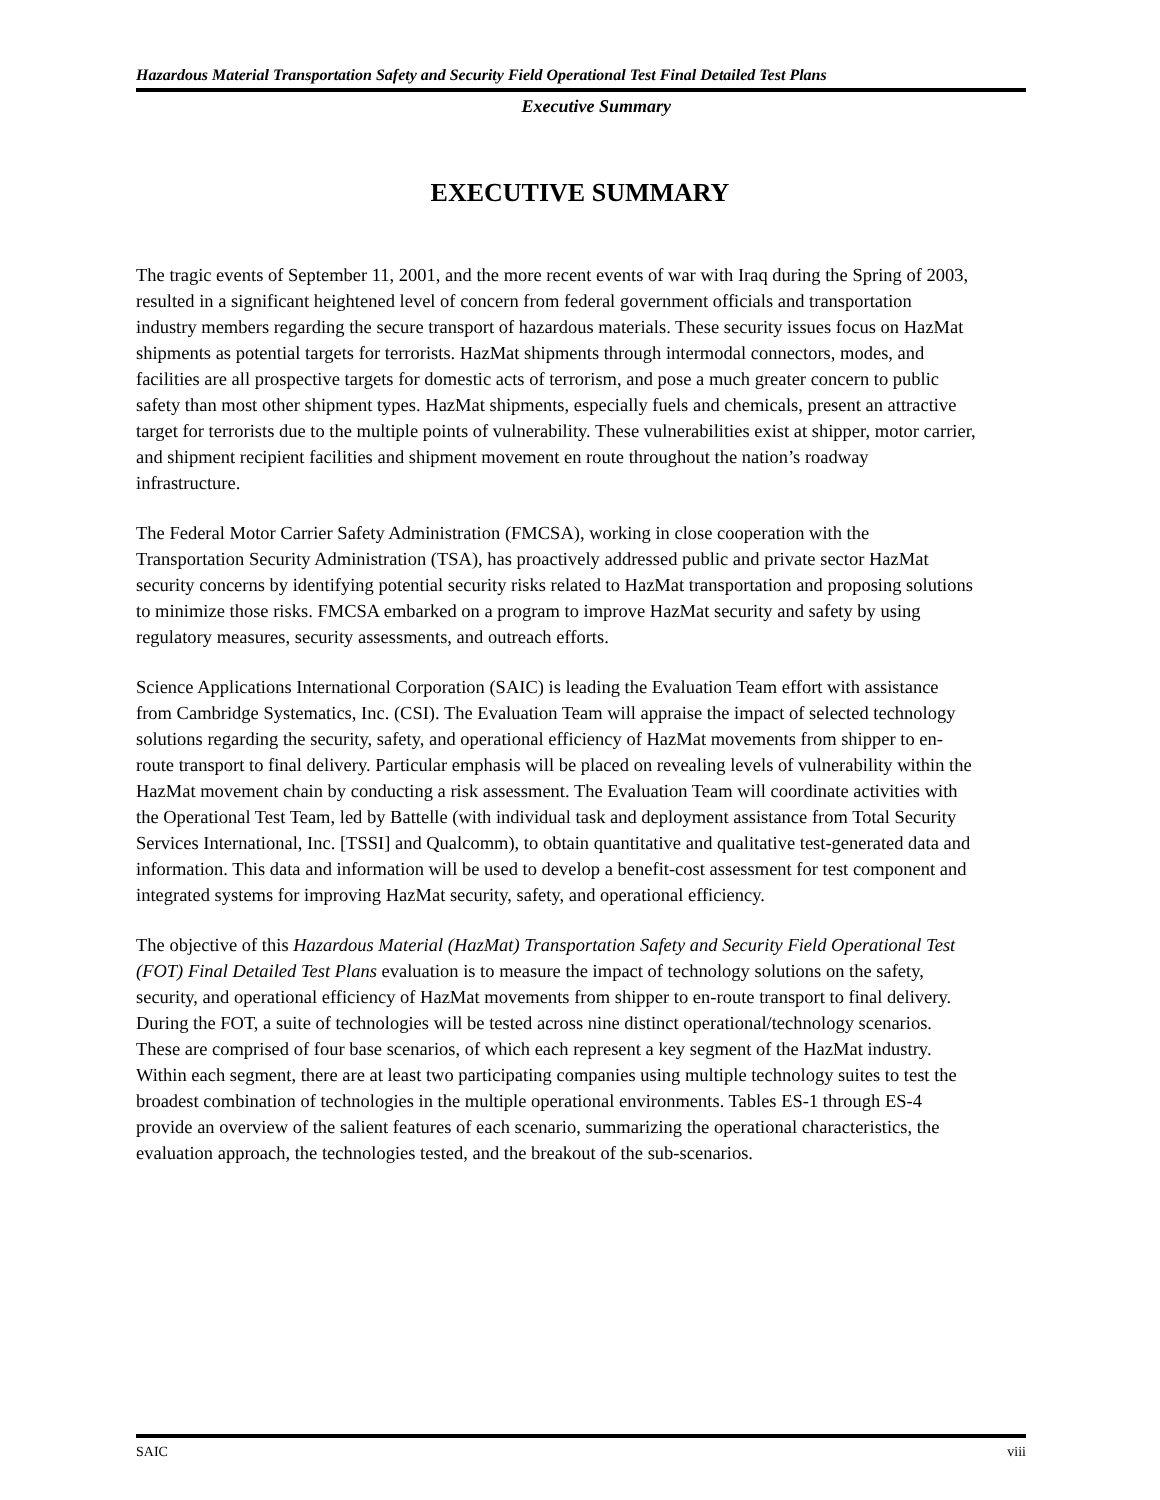Hazardous Material Transportation Safety and Security Field Operational Test Final Detailed Test Plans
Executive Summary
EXECUTIVE SUMMARY
The tragic events of September 11, 2001, and the more recent events of war with Iraq during the Spring of 2003, resulted in a significant heightened level of concern from federal government officials and transportation industry members regarding the secure transport of hazardous materials. These security issues focus on HazMat shipments as potential targets for terrorists. HazMat shipments through intermodal connectors, modes, and facilities are all prospective targets for domestic acts of terrorism, and pose a much greater concern to public safety than most other shipment types. HazMat shipments, especially fuels and chemicals, present an attractive target for terrorists due to the multiple points of vulnerability. These vulnerabilities exist at shipper, motor carrier, and shipment recipient facilities and shipment movement en route throughout the nation’s roadway infrastructure.
The Federal Motor Carrier Safety Administration (FMCSA), working in close cooperation with the Transportation Security Administration (TSA), has proactively addressed public and private sector HazMat security concerns by identifying potential security risks related to HazMat transportation and proposing solutions to minimize those risks. FMCSA embarked on a program to improve HazMat security and safety by using regulatory measures, security assessments, and outreach efforts.
Science Applications International Corporation (SAIC) is leading the Evaluation Team effort with assistance from Cambridge Systematics, Inc. (CSI). The Evaluation Team will appraise the impact of selected technology solutions regarding the security, safety, and operational efficiency of HazMat movements from shipper to en-route transport to final delivery. Particular emphasis will be placed on revealing levels of vulnerability within the HazMat movement chain by conducting a risk assessment. The Evaluation Team will coordinate activities with the Operational Test Team, led by Battelle (with individual task and deployment assistance from Total Security Services International, Inc. [TSSI] and Qualcomm), to obtain quantitative and qualitative test-generated data and information. This data and information will be used to develop a benefit-cost assessment for test component and integrated systems for improving HazMat security, safety, and operational efficiency.
The objective of this Hazardous Material (HazMat) Transportation Safety and Security Field Operational Test (FOT) Final Detailed Test Plans evaluation is to measure the impact of technology solutions on the safety, security, and operational efficiency of HazMat movements from shipper to en-route transport to final delivery. During the FOT, a suite of technologies will be tested across nine distinct operational/technology scenarios. These are comprised of four base scenarios, of which each represent a key segment of the HazMat industry. Within each segment, there are at least two participating companies using multiple technology suites to test the broadest combination of technologies in the multiple operational environments. Tables ES-1 through ES-4 provide an overview of the salient features of each scenario, summarizing the operational characteristics, the evaluation approach, the technologies tested, and the breakout of the sub-scenarios.
SAIC viii